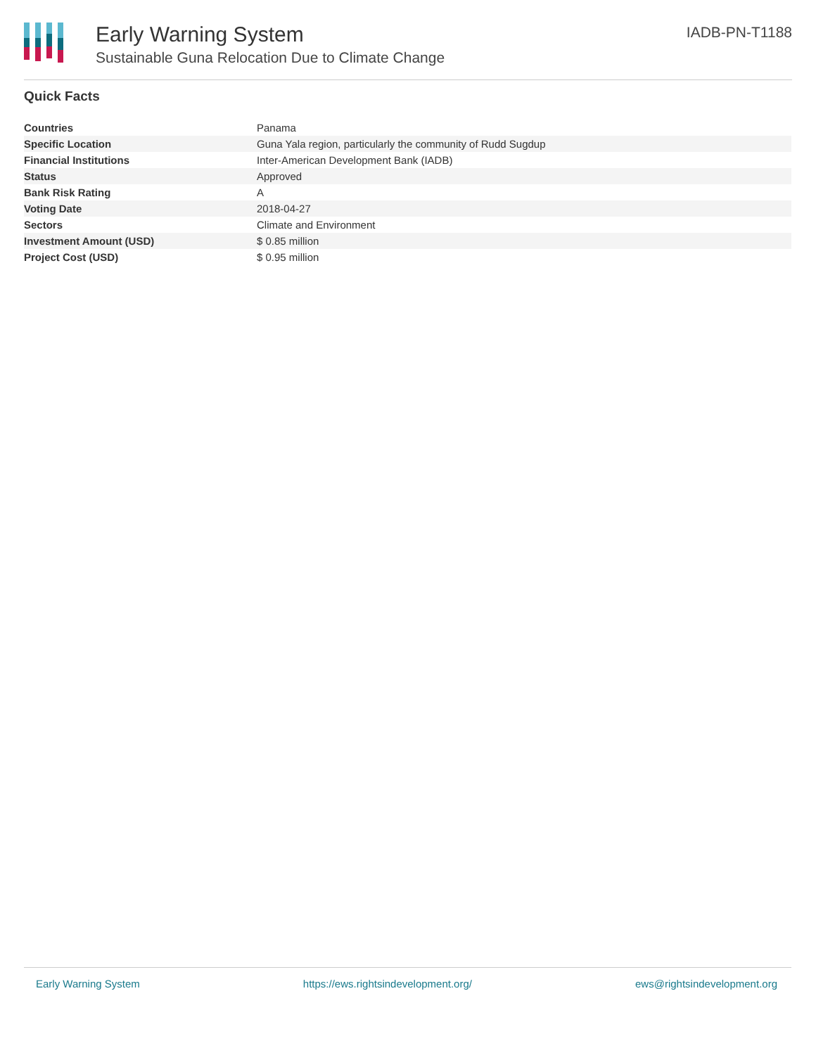Early Warning System
Sustainable Guna Relocation Due to Climate Change
IADB-PN-T1188
Quick Facts
| Countries | Panama |
| Specific Location | Guna Yala region, particularly the community of Rudd Sugdup |
| Financial Institutions | Inter-American Development Bank (IADB) |
| Status | Approved |
| Bank Risk Rating | A |
| Voting Date | 2018-04-27 |
| Sectors | Climate and Environment |
| Investment Amount (USD) | $ 0.85 million |
| Project Cost (USD) | $ 0.95 million |
Early Warning System https://ews.rightsindevelopment.org/ ews@rightsindevelopment.org